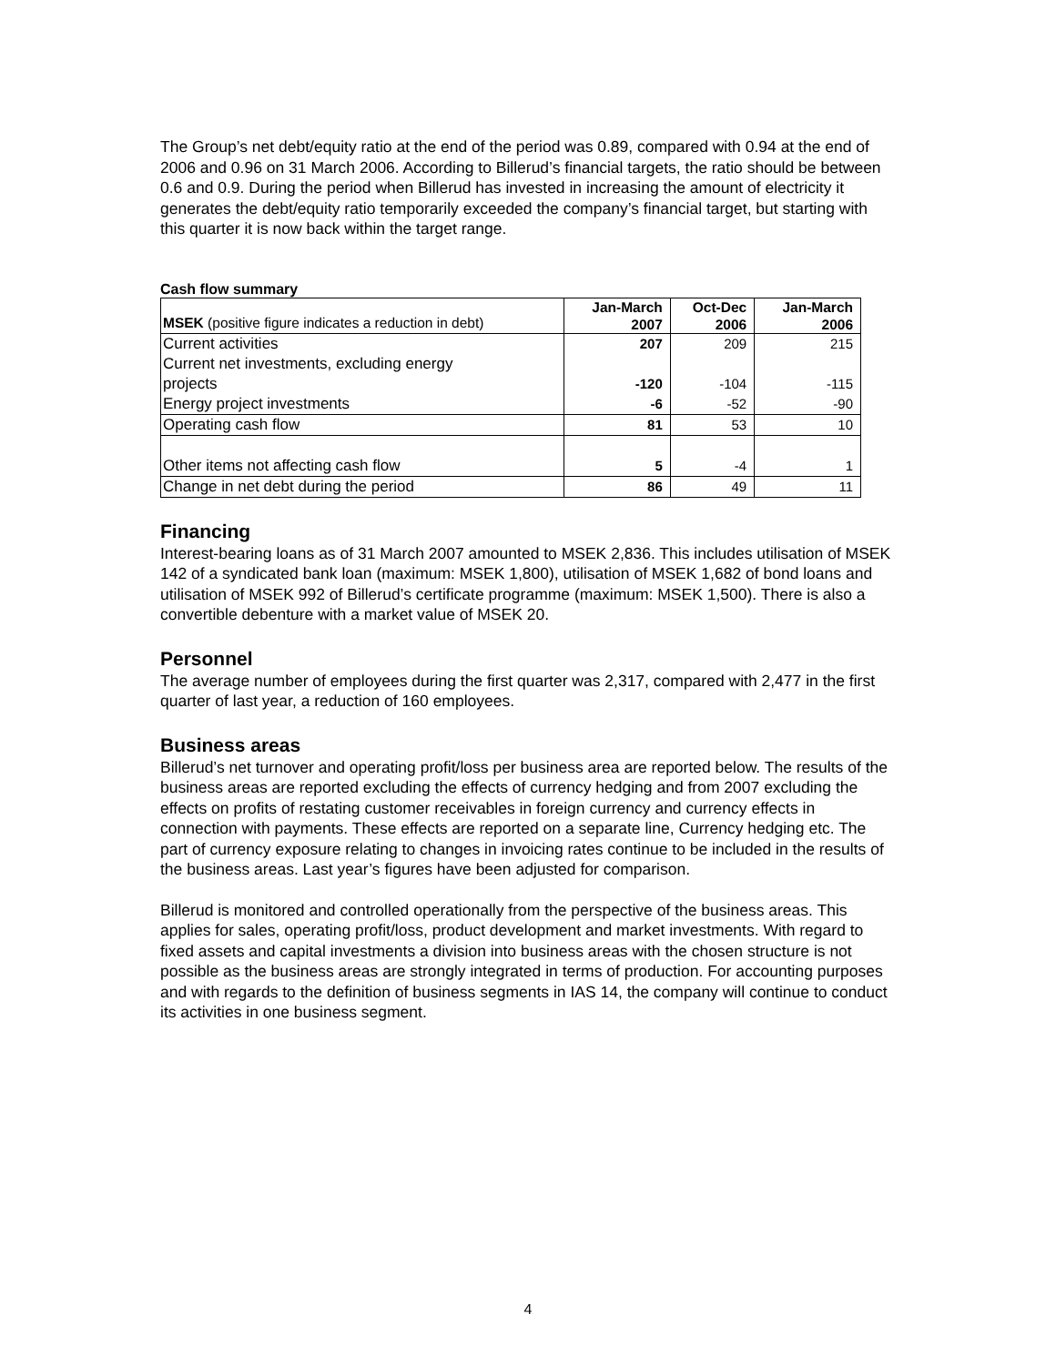The Group’s net debt/equity ratio at the end of the period was 0.89, compared with 0.94 at the end of 2006 and 0.96 on 31 March 2006. According to Billerud’s financial targets, the ratio should be between 0.6 and 0.9. During the period when Billerud has invested in increasing the amount of electricity it generates the debt/equity ratio temporarily exceeded the company’s financial target, but starting with this quarter it is now back within the target range.
Cash flow summary
| MSEK (positive figure indicates a reduction in debt) | Jan-March 2007 | Oct-Dec 2006 | Jan-March 2006 |
| Current activities | 207 | 209 | 215 |
| Current net investments, excluding energy projects | -120 | -104 | -115 |
| Energy project investments | -6 | -52 | -90 |
| Operating cash flow | 81 | 53 | 10 |
| Other items not affecting cash flow | 5 | -4 | 1 |
| Change in net debt during the period | 86 | 49 | 11 |
Financing
Interest-bearing loans as of 31 March 2007 amounted to MSEK 2,836. This includes utilisation of MSEK 142 of a syndicated bank loan (maximum: MSEK 1,800), utilisation of MSEK 1,682 of bond loans and utilisation of MSEK 992 of Billerud’s certificate programme (maximum: MSEK 1,500). There is also a convertible debenture with a market value of MSEK 20.
Personnel
The average number of employees during the first quarter was 2,317, compared with 2,477 in the first quarter of last year, a reduction of 160 employees.
Business areas
Billerud’s net turnover and operating profit/loss per business area are reported below. The results of the business areas are reported excluding the effects of currency hedging and from 2007 excluding the effects on profits of restating customer receivables in foreign currency and currency effects in connection with payments. These effects are reported on a separate line, Currency hedging etc. The part of currency exposure relating to changes in invoicing rates continue to be included in the results of the business areas. Last year’s figures have been adjusted for comparison.
Billerud is monitored and controlled operationally from the perspective of the business areas. This applies for sales, operating profit/loss, product development and market investments. With regard to fixed assets and capital investments a division into business areas with the chosen structure is not possible as the business areas are strongly integrated in terms of production. For accounting purposes and with regards to the definition of business segments in IAS 14, the company will continue to conduct its activities in one business segment.
4